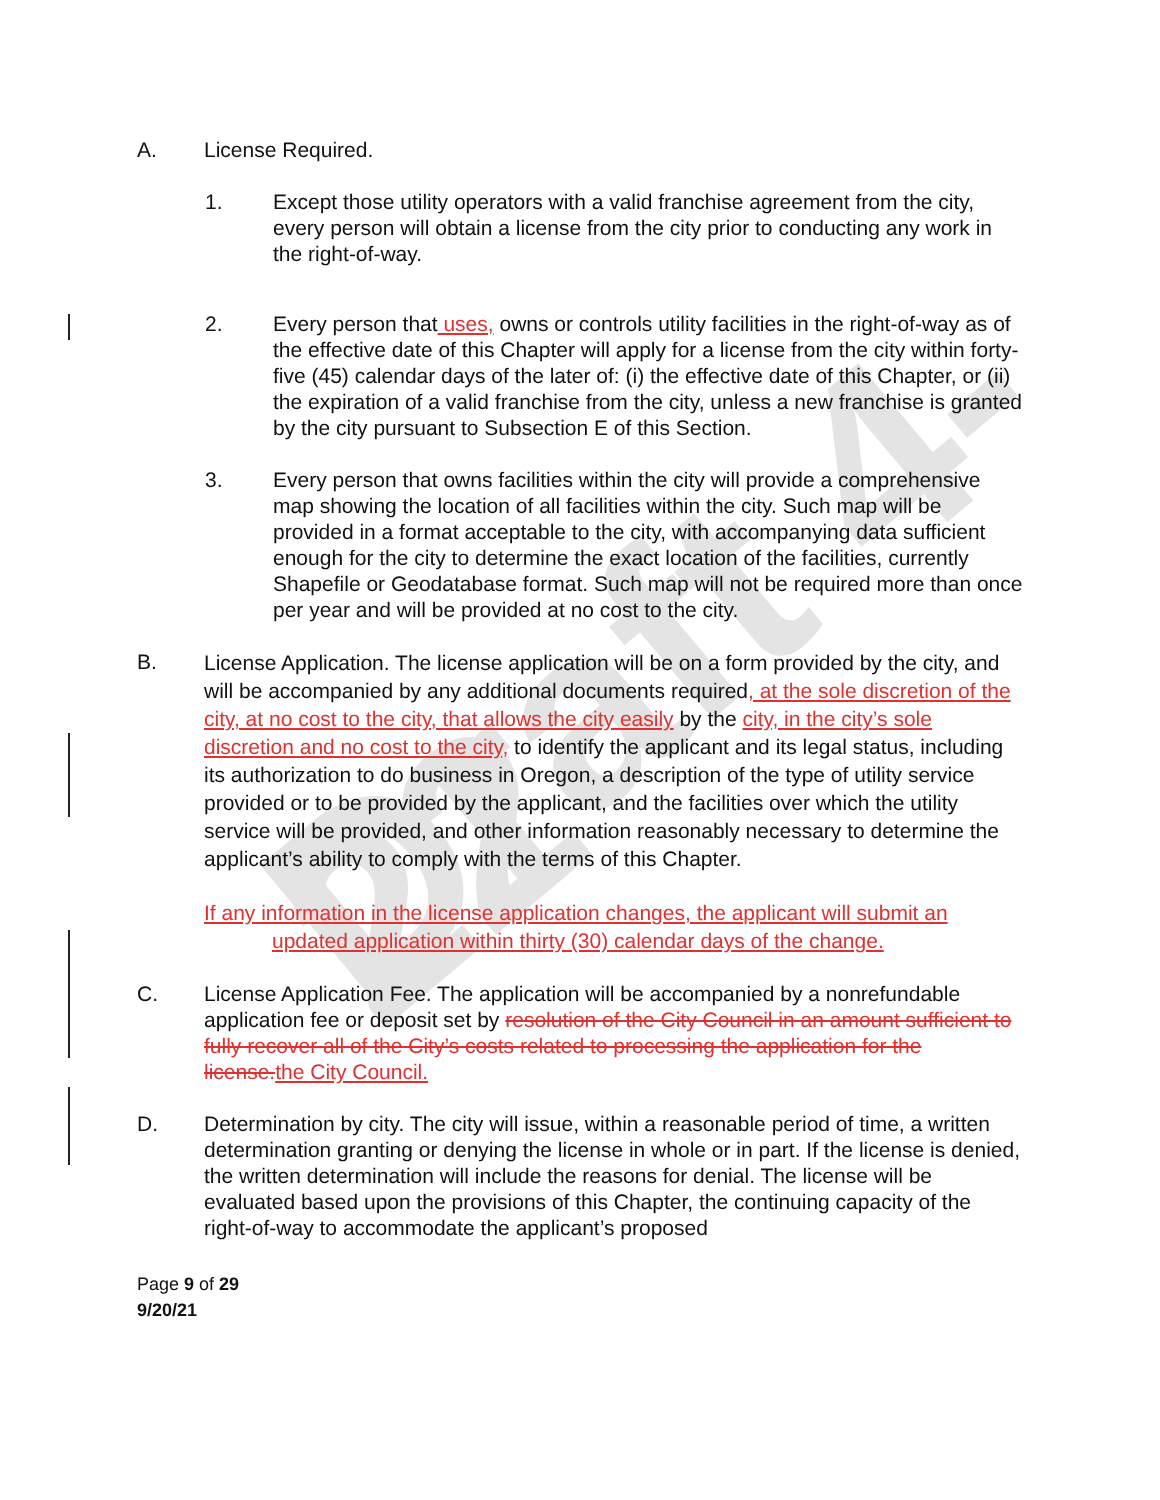Draft 4-22
A. License Required.
1. Except those utility operators with a valid franchise agreement from the city, every person will obtain a license from the city prior to conducting any work in the right-of-way.
2. Every person that uses, owns or controls utility facilities in the right-of-way as of the effective date of this Chapter will apply for a license from the city within forty-five (45) calendar days of the later of: (i) the effective date of this Chapter, or (ii) the expiration of a valid franchise from the city, unless a new franchise is granted by the city pursuant to Subsection E of this Section.
3. Every person that owns facilities within the city will provide a comprehensive map showing the location of all facilities within the city. Such map will be provided in a format acceptable to the city, with accompanying data sufficient enough for the city to determine the exact location of the facilities, currently Shapefile or Geodatabase format. Such map will not be required more than once per year and will be provided at no cost to the city.
B.
License Application. The license application will be on a form provided by the city, and will be accompanied by any additional documents required, at the sole discretion of the city, at no cost to the city, that allows the city easily by the city, in the city’s sole discretion and no cost to the city, to identify the applicant and its legal status, including its authorization to do business in Oregon, a description of the type of utility service provided or to be provided by the applicant, and the facilities over which the utility service will be provided, and other information reasonably necessary to determine the applicant’s ability to comply with the terms of this Chapter.
If any information in the license application changes, the applicant will submit an updated application within thirty (30) calendar days of the change.
C. License Application Fee. The application will be accompanied by a nonrefundable application fee or deposit set by resolution of the City Council in an amount sufficient to fully recover all of the City’s costs related to processing the application for the license. the City Council.
D. Determination by city. The city will issue, within a reasonable period of time, a written determination granting or denying the license in whole or in part. If the license is denied, the written determination will include the reasons for denial. The license will be evaluated based upon the provisions of this Chapter, the continuing capacity of the right-of-way to accommodate the applicant’s proposed
Page 9 of 29
9/20/21